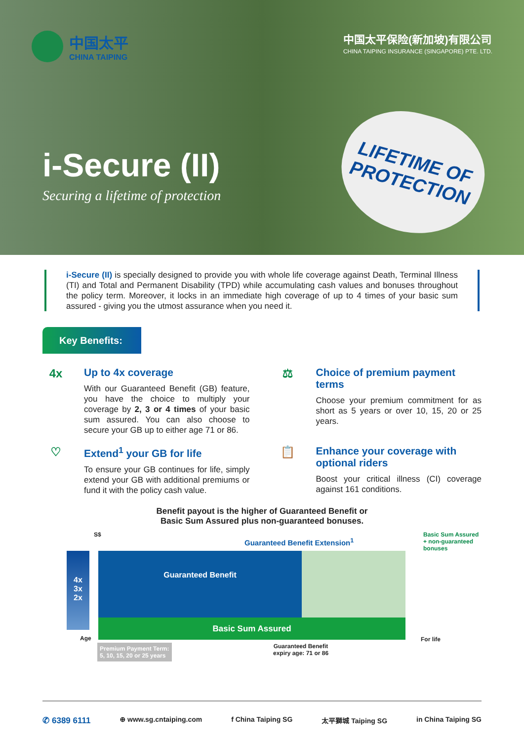中国太平
CHINA TAIPING
中国太平保险(新加坡)有限公司
CHINA TAIPING INSURANCE (SINGAPORE) PTE. LTD.
i-Secure (II)
Securing a lifetime of protection
LIFETIME OF
PROTECTION
i-Secure (II) is specially designed to provide you with whole life coverage against Death, Terminal Illness (TI) and Total and Permanent Disability (TPD) while accumulating cash values and bonuses throughout the policy term. Moreover, it locks in an immediate high coverage of up to 4 times of your basic sum assured - giving you the utmost assurance when you need it.
Key Benefits:
4x
Up to 4x coverage
With our Guaranteed Benefit (GB) feature, you have the choice to multiply your coverage by 2, 3 or 4 times of your basic sum assured. You can also choose to secure your GB up to either age 71 or 86.
⚖
Choice of premium payment terms
Choose your premium commitment for as short as 5 years or over 10, 15, 20 or 25 years.
♡
Extend<sup>1</sup> your GB for life
To ensure your GB continues for life, simply extend your GB with additional premiums or fund it with the policy cash value.
📋
Enhance your coverage with optional riders
Boost your critical illness (CI) coverage against 161 conditions.
Benefit payout is the higher of Guaranteed Benefit or
Basic Sum Assured plus non-guaranteed bonuses.
4x
3x
2x
S$
Guaranteed Benefit Extension<sup>1</sup>
Basic Sum Assured
+ non-guaranteed
bonuses
Guaranteed Benefit
Basic Sum Assured
Age For life
Premium Payment Term:
5, 10, 15, 20 or 25 years
Guaranteed Benefit
expiry age: 71 or 86
✆ 6389 6111 ⊕ www.sg.cntaiping.com f China Taiping SG 太平獅城 Taiping SG in China Taiping SG